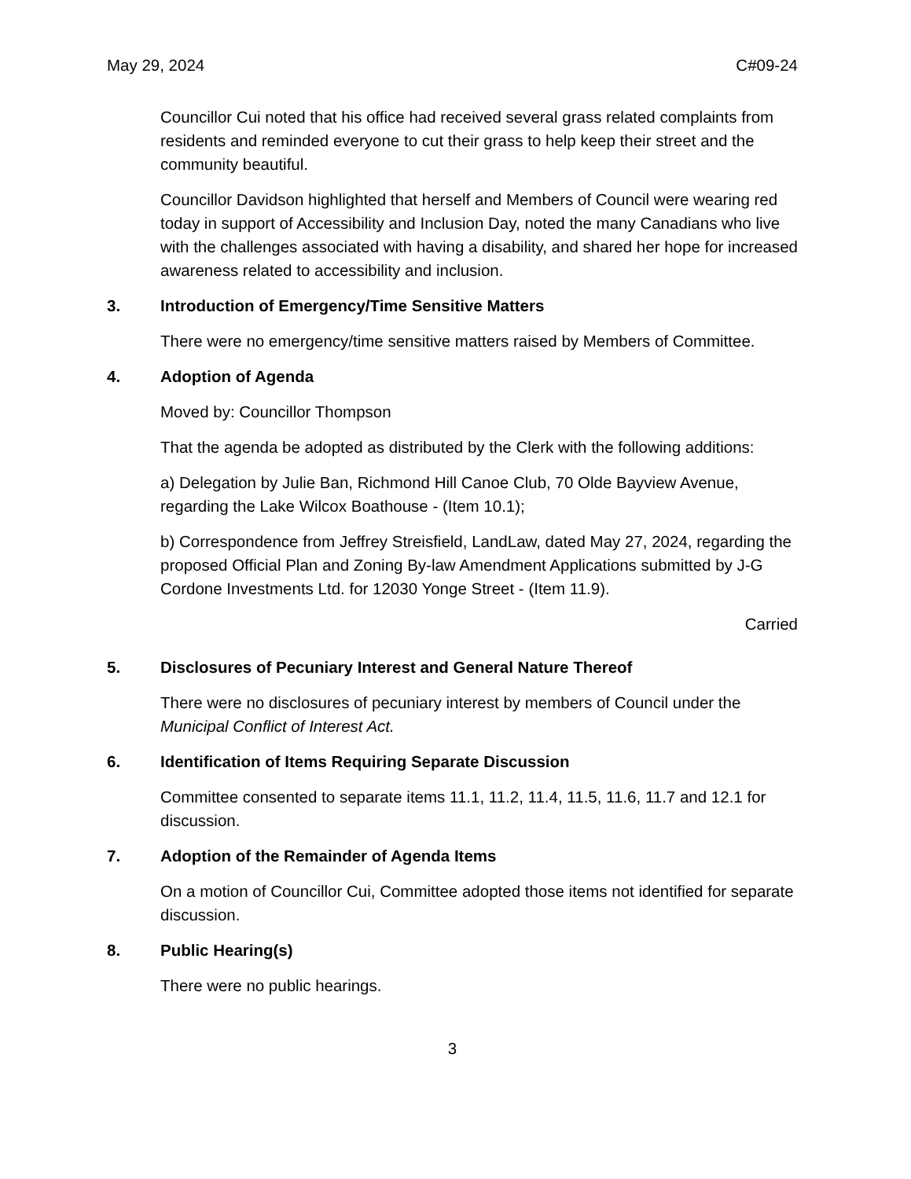May 29, 2024 C#09-24
Councillor Cui noted that his office had received several grass related complaints from residents and reminded everyone to cut their grass to help keep their street and the community beautiful.
Councillor Davidson highlighted that herself and Members of Council were wearing red today in support of Accessibility and Inclusion Day, noted the many Canadians who live with the challenges associated with having a disability, and shared her hope for increased awareness related to accessibility and inclusion.
3. Introduction of Emergency/Time Sensitive Matters
There were no emergency/time sensitive matters raised by Members of Committee.
4. Adoption of Agenda
Moved by: Councillor Thompson
That the agenda be adopted as distributed by the Clerk with the following additions:
a) Delegation by Julie Ban, Richmond Hill Canoe Club, 70 Olde Bayview Avenue, regarding the Lake Wilcox Boathouse - (Item 10.1);
b) Correspondence from Jeffrey Streisfield, LandLaw, dated May 27, 2024, regarding the proposed Official Plan and Zoning By-law Amendment Applications submitted by J-G Cordone Investments Ltd. for 12030 Yonge Street - (Item 11.9).
Carried
5. Disclosures of Pecuniary Interest and General Nature Thereof
There were no disclosures of pecuniary interest by members of Council under the Municipal Conflict of Interest Act.
6. Identification of Items Requiring Separate Discussion
Committee consented to separate items 11.1, 11.2, 11.4, 11.5, 11.6, 11.7 and 12.1 for discussion.
7. Adoption of the Remainder of Agenda Items
On a motion of Councillor Cui, Committee adopted those items not identified for separate discussion.
8. Public Hearing(s)
There were no public hearings.
3